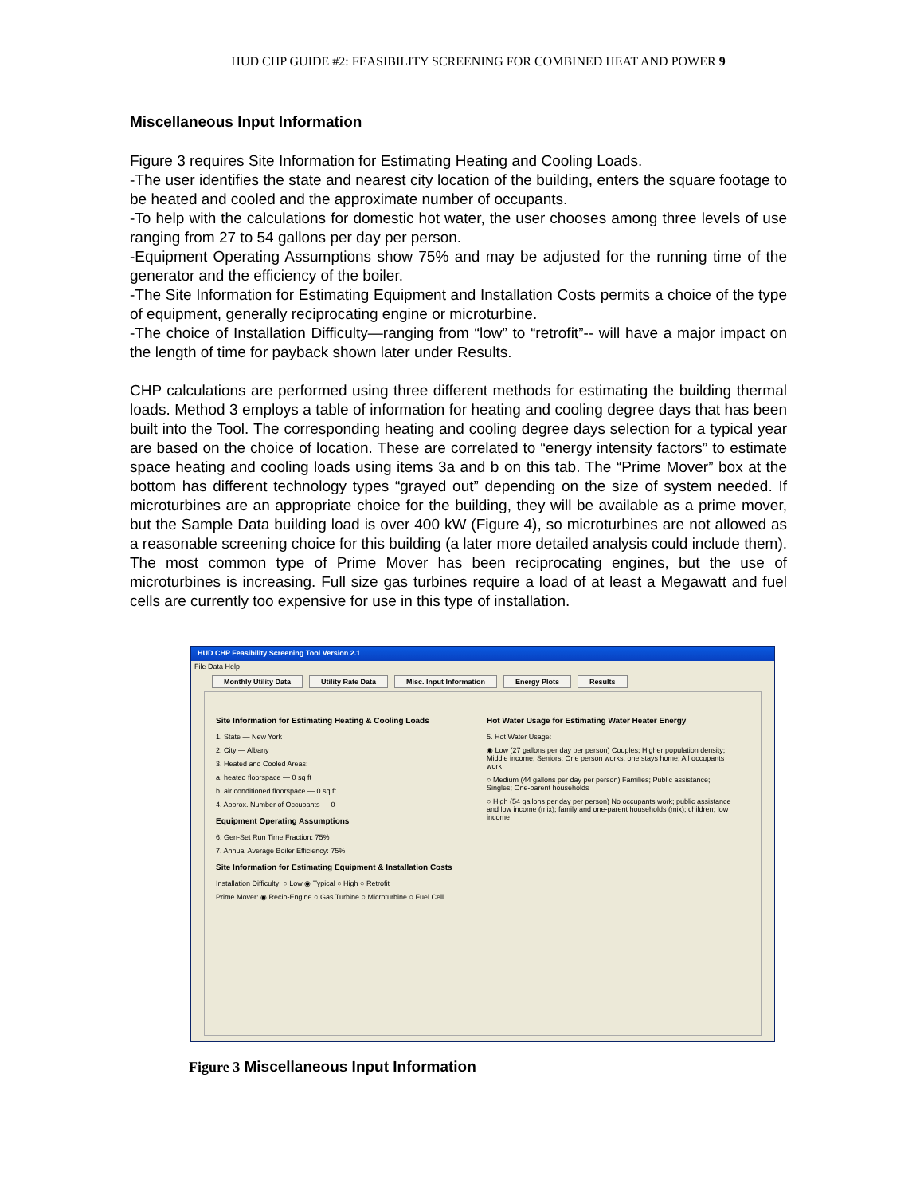HUD CHP GUIDE #2: FEASIBILITY SCREENING FOR COMBINED HEAT AND POWER 9
Miscellaneous Input Information
Figure 3 requires Site Information for Estimating Heating and Cooling Loads.
-The user identifies the state and nearest city location of the building, enters the square footage to be heated and cooled and the approximate number of occupants.
-To help with the calculations for domestic hot water, the user chooses among three levels of use ranging from 27 to 54 gallons per day per person.
-Equipment Operating Assumptions show 75% and may be adjusted for the running time of the generator and the efficiency of the boiler.
-The Site Information for Estimating Equipment and Installation Costs permits a choice of the type of equipment, generally reciprocating engine or microturbine.
-The choice of Installation Difficulty—ranging from “low” to “retrofit”-- will have a major impact on the length of time for payback shown later under Results.
CHP calculations are performed using three different methods for estimating the building thermal loads. Method 3 employs a table of information for heating and cooling degree days that has been built into the Tool. The corresponding heating and cooling degree days selection for a typical year are based on the choice of location. These are correlated to “energy intensity factors” to estimate space heating and cooling loads using items 3a and b on this tab. The “Prime Mover” box at the bottom has different technology types “grayed out” depending on the size of system needed. If microturbines are an appropriate choice for the building, they will be available as a prime mover, but the Sample Data building load is over 400 kW (Figure 4), so microturbines are not allowed as a reasonable screening choice for this building (a later more detailed analysis could include them). The most common type of Prime Mover has been reciprocating engines, but the use of microturbines is increasing. Full size gas turbines require a load of at least a Megawatt and fuel cells are currently too expensive for use in this type of installation.
HUD CHP Feasibility Screening Tool Version 2.1
File Data Help
Monthly Utility Data Utility Rate Data Misc. Input Information Energy Plots Results
Site Information for Estimating Heating & Cooling Loads
1. State — New York
2. City — Albany
3. Heated and Cooled Areas:
a. heated floorspace — 0 sq ft
b. air conditioned floorspace — 0 sq ft
4. Approx. Number of Occupants — 0
Equipment Operating Assumptions
6. Gen-Set Run Time Fraction: 75%
7. Annual Average Boiler Efficiency: 75%
Site Information for Estimating Equipment & Installation Costs
Installation Difficulty: ○ Low ◉ Typical ○ High ○ Retrofit
Prime Mover: ◉ Recip-Engine ○ Gas Turbine ○ Microturbine ○ Fuel Cell
Hot Water Usage for Estimating Water Heater Energy
5. Hot Water Usage:
◉ Low (27 gallons per day per person) Couples; Higher population density; Middle income; Seniors; One person works, one stays home; All occupants work
○ Medium (44 gallons per day per person) Families; Public assistance; Singles; One-parent households
○ High (54 gallons per day per person) No occupants work; public assistance and low income (mix); family and one-parent households (mix); children; low income
Figure 3 Miscellaneous Input Information